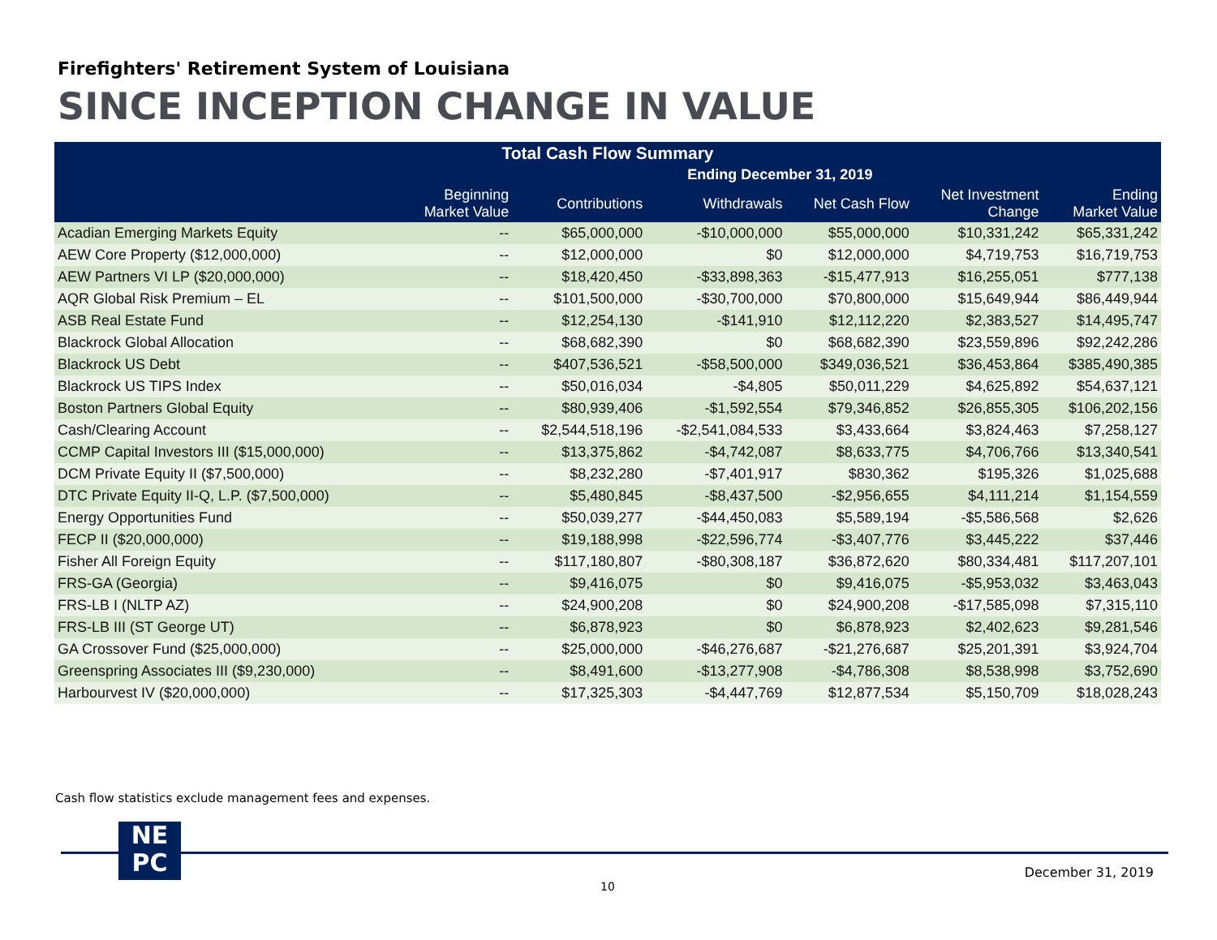Firefighters' Retirement System of Louisiana
SINCE INCEPTION CHANGE IN VALUE
| Total Cash Flow Summary | | | | | | |
| --- | --- | --- | --- | --- | --- | --- |
| | Ending December 31, 2019 | | | | | |
| | Beginning Market Value | Contributions | Withdrawals | Net Cash Flow | Net Investment Change | Ending Market Value |
| Acadian Emerging Markets Equity | -- | $65,000,000 | -$10,000,000 | $55,000,000 | $10,331,242 | $65,331,242 |
| AEW Core Property ($12,000,000) | -- | $12,000,000 | $0 | $12,000,000 | $4,719,753 | $16,719,753 |
| AEW Partners VI LP ($20,000,000) | -- | $18,420,450 | -$33,898,363 | -$15,477,913 | $16,255,051 | $777,138 |
| AQR Global Risk Premium – EL | -- | $101,500,000 | -$30,700,000 | $70,800,000 | $15,649,944 | $86,449,944 |
| ASB Real Estate Fund | -- | $12,254,130 | -$141,910 | $12,112,220 | $2,383,527 | $14,495,747 |
| Blackrock Global Allocation | -- | $68,682,390 | $0 | $68,682,390 | $23,559,896 | $92,242,286 |
| Blackrock US Debt | -- | $407,536,521 | -$58,500,000 | $349,036,521 | $36,453,864 | $385,490,385 |
| Blackrock US TIPS Index | -- | $50,016,034 | -$4,805 | $50,011,229 | $4,625,892 | $54,637,121 |
| Boston Partners Global Equity | -- | $80,939,406 | -$1,592,554 | $79,346,852 | $26,855,305 | $106,202,156 |
| Cash/Clearing Account | -- | $2,544,518,196 | -$2,541,084,533 | $3,433,664 | $3,824,463 | $7,258,127 |
| CCMP Capital Investors III ($15,000,000) | -- | $13,375,862 | -$4,742,087 | $8,633,775 | $4,706,766 | $13,340,541 |
| DCM Private Equity II ($7,500,000) | -- | $8,232,280 | -$7,401,917 | $830,362 | $195,326 | $1,025,688 |
| DTC Private Equity II-Q, L.P. ($7,500,000) | -- | $5,480,845 | -$8,437,500 | -$2,956,655 | $4,111,214 | $1,154,559 |
| Energy Opportunities Fund | -- | $50,039,277 | -$44,450,083 | $5,589,194 | -$5,586,568 | $2,626 |
| FECP II ($20,000,000) | -- | $19,188,998 | -$22,596,774 | -$3,407,776 | $3,445,222 | $37,446 |
| Fisher All Foreign Equity | -- | $117,180,807 | -$80,308,187 | $36,872,620 | $80,334,481 | $117,207,101 |
| FRS-GA (Georgia) | -- | $9,416,075 | $0 | $9,416,075 | -$5,953,032 | $3,463,043 |
| FRS-LB I (NLTP AZ) | -- | $24,900,208 | $0 | $24,900,208 | -$17,585,098 | $7,315,110 |
| FRS-LB III (ST George UT) | -- | $6,878,923 | $0 | $6,878,923 | $2,402,623 | $9,281,546 |
| GA Crossover Fund ($25,000,000) | -- | $25,000,000 | -$46,276,687 | -$21,276,687 | $25,201,391 | $3,924,704 |
| Greenspring Associates III ($9,230,000) | -- | $8,491,600 | -$13,277,908 | -$4,786,308 | $8,538,998 | $3,752,690 |
| Harbourvest IV ($20,000,000) | -- | $17,325,303 | -$4,447,769 | $12,877,534 | $5,150,709 | $18,028,243 |
Cash flow statistics exclude management fees and expenses.
NE
PC
December 31, 2019
10